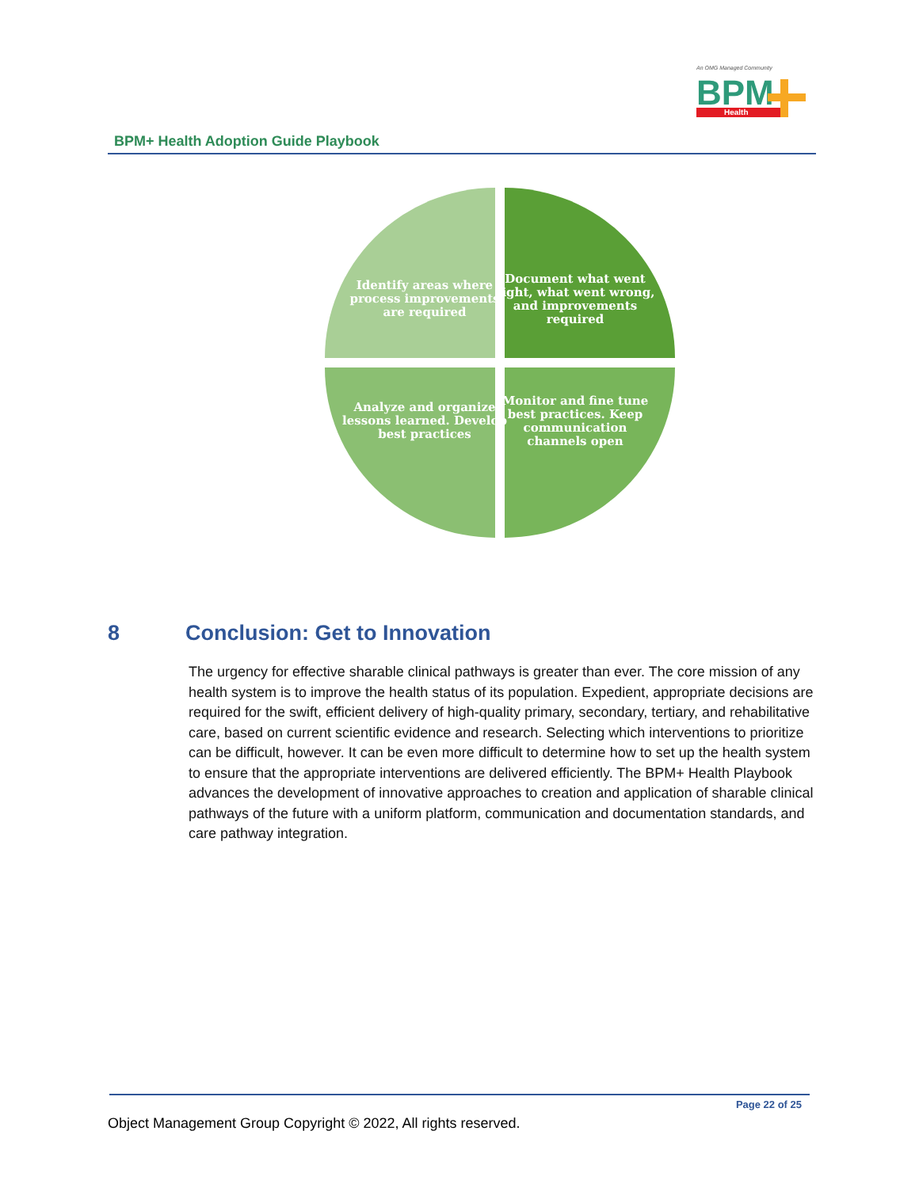An OMG Managed Community
BPM
Health
BPM+ Health Adoption Guide Playbook
Identify areas where process improvements are required
Document what went right, what went wrong, and improvements required
Analyze and organize lessons learned. Develop best practices
Monitor and fine tune best practices. Keep communication channels open
8 Conclusion: Get to Innovation
The urgency for effective sharable clinical pathways is greater than ever. The core mission of any health system is to improve the health status of its population. Expedient, appropriate decisions are required for the swift, efficient delivery of high-quality primary, secondary, tertiary, and rehabilitative care, based on current scientific evidence and research. Selecting which interventions to prioritize can be difficult, however. It can be even more difficult to determine how to set up the health system to ensure that the appropriate interventions are delivered efficiently. The BPM+ Health Playbook advances the development of innovative approaches to creation and application of sharable clinical pathways of the future with a uniform platform, communication and documentation standards, and care pathway integration.
Page 22 of 25
Object Management Group Copyright © 2022, All rights reserved.